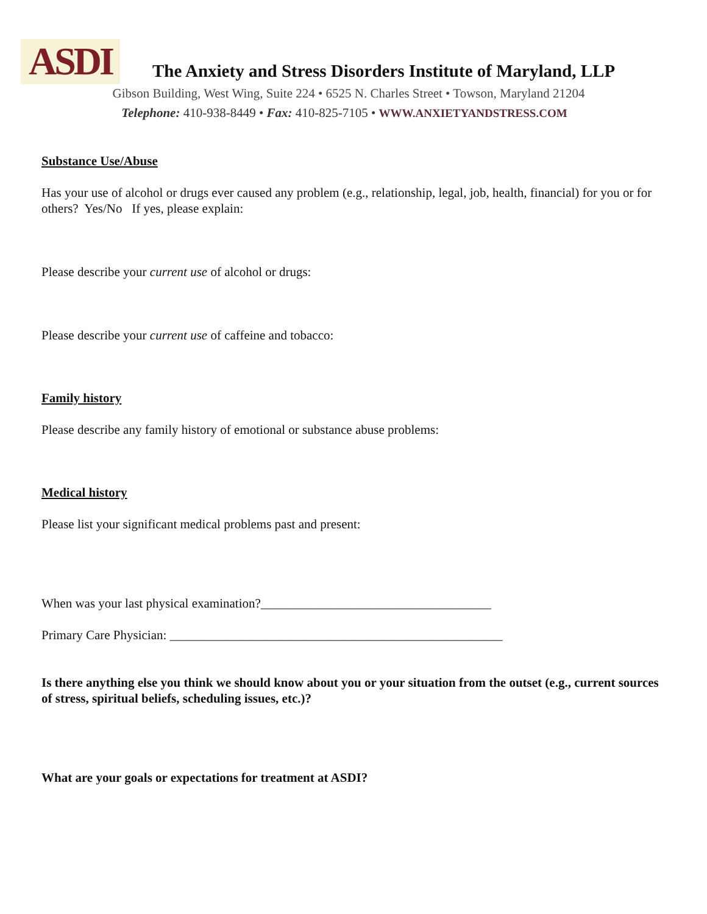ASDI
The Anxiety and Stress Disorders Institute of Maryland, LLP
Gibson Building, West Wing, Suite 224 • 6525 N. Charles Street • Towson, Maryland 21204
Telephone: 410-938-8449 • Fax: 410-825-7105 • WWW.ANXIETYANDSTRESS.COM
Substance Use/Abuse
Has your use of alcohol or drugs ever caused any problem (e.g., relationship, legal, job, health, financial) for you or for others? Yes/No If yes, please explain:
Please describe your current use of alcohol or drugs:
Please describe your current use of caffeine and tobacco:
Family history
Please describe any family history of emotional or substance abuse problems:
Medical history
Please list your significant medical problems past and present:
When was your last physical examination?____________________________________
Primary Care Physician: ____________________________________________________
Is there anything else you think we should know about you or your situation from the outset (e.g., current sources of stress, spiritual beliefs, scheduling issues, etc.)?
What are your goals or expectations for treatment at ASDI?